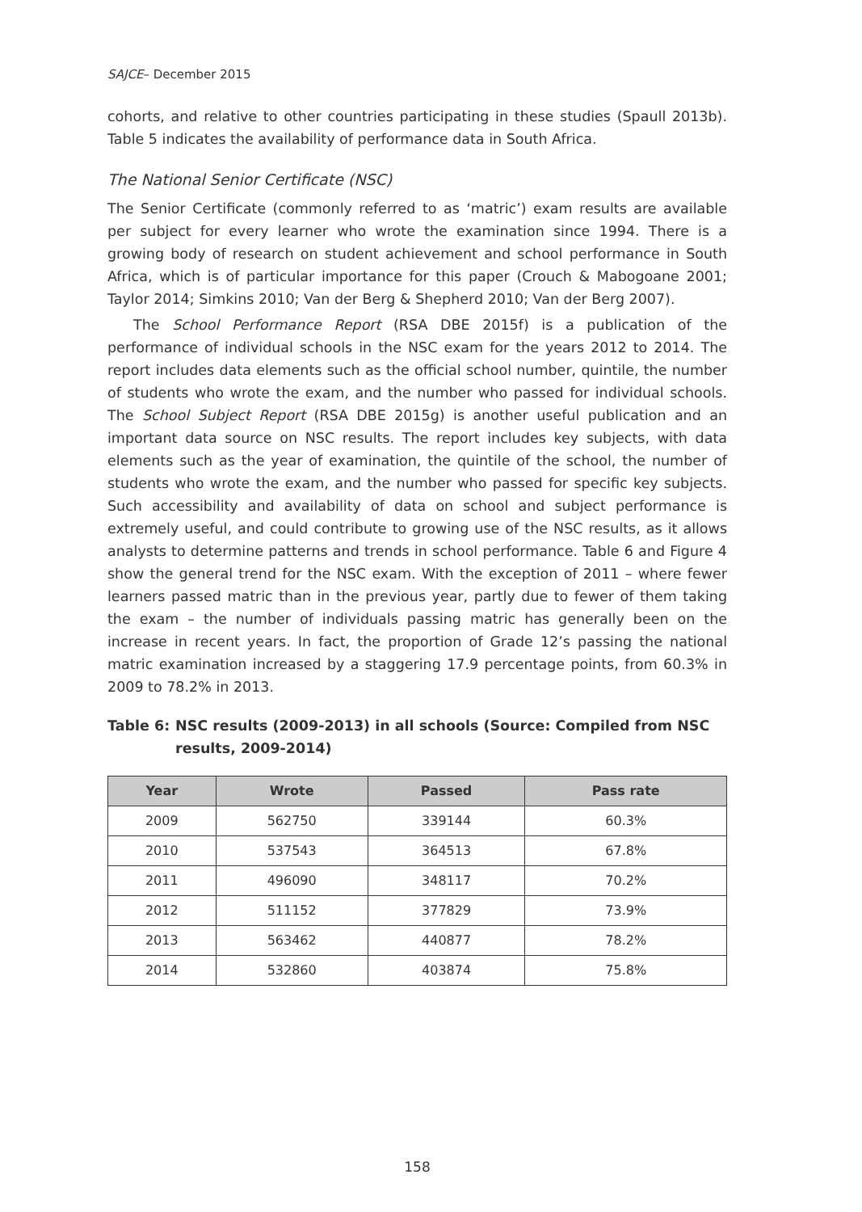SAJCE– December 2015
cohorts, and relative to other countries participating in these studies (Spaull 2013b). Table 5 indicates the availability of performance data in South Africa.
The National Senior Certificate (NSC)
The Senior Certificate (commonly referred to as ‘matric’) exam results are available per subject for every learner who wrote the examination since 1994. There is a growing body of research on student achievement and school performance in South Africa, which is of particular importance for this paper (Crouch & Mabogoane 2001; Taylor 2014; Simkins 2010; Van der Berg & Shepherd 2010; Van der Berg 2007).
The School Performance Report (RSA DBE 2015f) is a publication of the performance of individual schools in the NSC exam for the years 2012 to 2014. The report includes data elements such as the official school number, quintile, the number of students who wrote the exam, and the number who passed for individual schools. The School Subject Report (RSA DBE 2015g) is another useful publication and an important data source on NSC results. The report includes key subjects, with data elements such as the year of examination, the quintile of the school, the number of students who wrote the exam, and the number who passed for specific key subjects. Such accessibility and availability of data on school and subject performance is extremely useful, and could contribute to growing use of the NSC results, as it allows analysts to determine patterns and trends in school performance. Table 6 and Figure 4 show the general trend for the NSC exam. With the exception of 2011 – where fewer learners passed matric than in the previous year, partly due to fewer of them taking the exam – the number of individuals passing matric has generally been on the increase in recent years. In fact, the proportion of Grade 12’s passing the national matric examination increased by a staggering 17.9 percentage points, from 60.3% in 2009 to 78.2% in 2013.
Table 6: NSC results (2009-2013) in all schools (Source: Compiled from NSC results, 2009-2014)
| Year | Wrote | Passed | Pass rate |
| --- | --- | --- | --- |
| 2009 | 562750 | 339144 | 60.3% |
| 2010 | 537543 | 364513 | 67.8% |
| 2011 | 496090 | 348117 | 70.2% |
| 2012 | 511152 | 377829 | 73.9% |
| 2013 | 563462 | 440877 | 78.2% |
| 2014 | 532860 | 403874 | 75.8% |
158